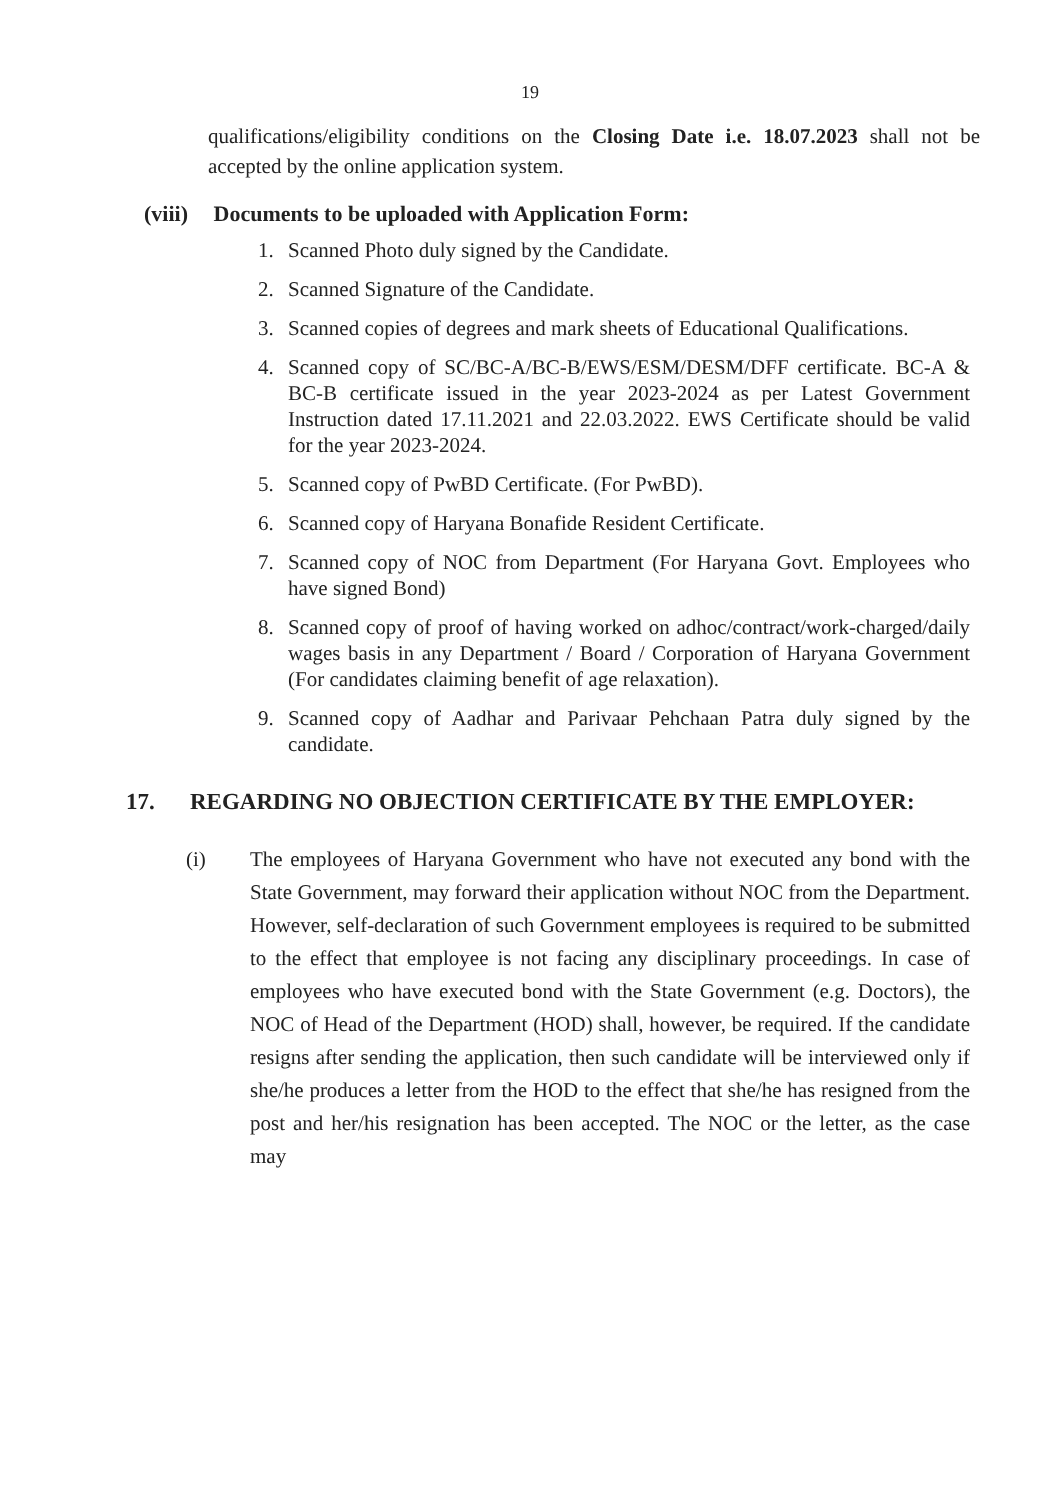19
qualifications/eligibility conditions on the Closing Date i.e. 18.07.2023 shall not be accepted by the online application system.
(viii) Documents to be uploaded with Application Form:
1. Scanned Photo duly signed by the Candidate.
2. Scanned Signature of the Candidate.
3. Scanned copies of degrees and mark sheets of Educational Qualifications.
4. Scanned copy of SC/BC-A/BC-B/EWS/ESM/DESM/DFF certificate. BC-A & BC-B certificate issued in the year 2023-2024 as per Latest Government Instruction dated 17.11.2021 and 22.03.2022. EWS Certificate should be valid for the year 2023-2024.
5. Scanned copy of PwBD Certificate. (For PwBD).
6. Scanned copy of Haryana Bonafide Resident Certificate.
7. Scanned copy of NOC from Department (For Haryana Govt. Employees who have signed Bond)
8. Scanned copy of proof of having worked on adhoc/contract/work-charged/daily wages basis in any Department / Board / Corporation of Haryana Government (For candidates claiming benefit of age relaxation).
9. Scanned copy of Aadhar and Parivaar Pehchaan Patra duly signed by the candidate.
17. REGARDING NO OBJECTION CERTIFICATE BY THE EMPLOYER:
(i) The employees of Haryana Government who have not executed any bond with the State Government, may forward their application without NOC from the Department. However, self-declaration of such Government employees is required to be submitted to the effect that employee is not facing any disciplinary proceedings. In case of employees who have executed bond with the State Government (e.g. Doctors), the NOC of Head of the Department (HOD) shall, however, be required. If the candidate resigns after sending the application, then such candidate will be interviewed only if she/he produces a letter from the HOD to the effect that she/he has resigned from the post and her/his resignation has been accepted. The NOC or the letter, as the case may